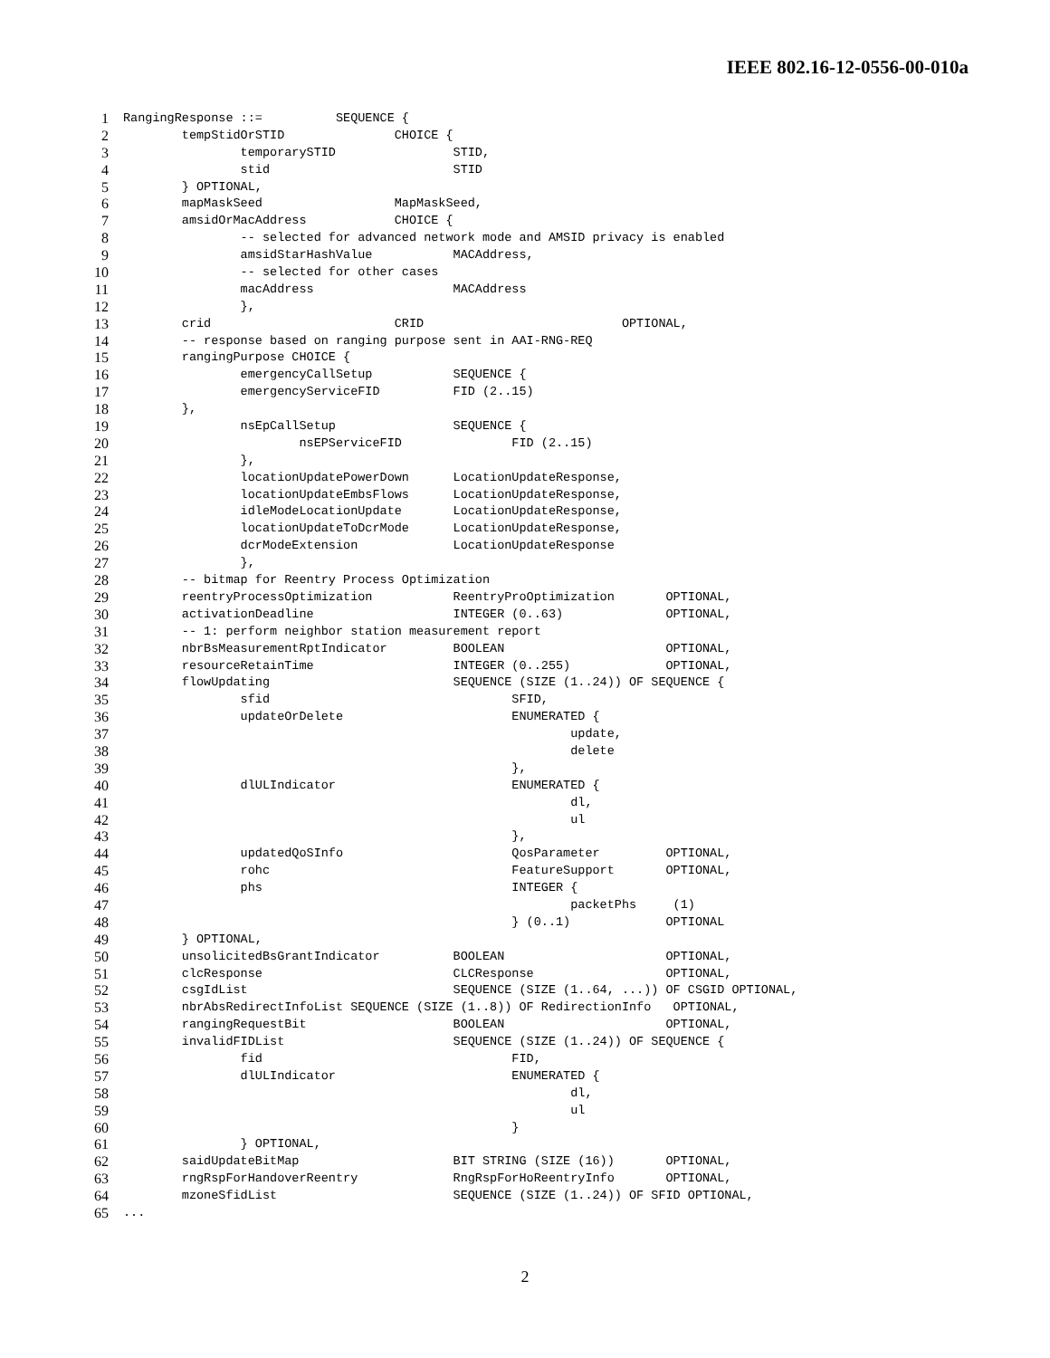IEEE 802.16-12-0556-00-010a
1 RangingResponse ::= SEQUENCE {
2 tempStidOrSTID CHOICE {
3 temporarySTID STID,
4 stid STID
5 } OPTIONAL,
6 mapMaskSeed MapMaskSeed,
7 amsidOrMacAddress CHOICE {
8 -- selected for advanced network mode and AMSID privacy is enabled
9 amsidStarHashValue MACAddress,
10 -- selected for other cases
11 macAddress MACAddress
12 },
13 crid CRID OPTIONAL,
14 -- response based on ranging purpose sent in AAI-RNG-REQ
15 rangingPurpose CHOICE {
16 emergencyCallSetup SEQUENCE {
17 emergencyServiceFID FID (2..15)
18 },
19 nsEpCallSetup SEQUENCE {
20 nsEPServiceFID FID (2..15)
21 },
22 locationUpdatePowerDown LocationUpdateResponse,
23 locationUpdateEmbsFlows LocationUpdateResponse,
24 idleModeLocationUpdate LocationUpdateResponse,
25 locationUpdateToDcrMode LocationUpdateResponse,
26 dcrModeExtension LocationUpdateResponse
27 },
28 -- bitmap for Reentry Process Optimization
29 reentryProcessOptimization ReentryProOptimization OPTIONAL,
30 activationDeadline INTEGER (0..63) OPTIONAL,
31 -- 1: perform neighbor station measurement report
32 nbrBsMeasurementRptIndicator BOOLEAN OPTIONAL,
33 resourceRetainTime INTEGER (0..255) OPTIONAL,
34 flowUpdating SEQUENCE (SIZE (1..24)) OF SEQUENCE {
35 sfid SFID,
36 updateOrDelete ENUMERATED {
37 update,
38 delete
39 },
40 dlULIndicator ENUMERATED {
41 dl,
42 ul
43 },
44 updatedQoSInfo QosParameter OPTIONAL,
45 rohc FeatureSupport OPTIONAL,
46 phs INTEGER {
47 packetPhs (1)
48 } (0..1) OPTIONAL
49 } OPTIONAL,
50 unsolicitedBsGrantIndicator BOOLEAN OPTIONAL,
51 clcResponse CLCResponse OPTIONAL,
52 csgIdList SEQUENCE (SIZE (1..64, ...)) OF CSGID OPTIONAL,
53 nbrAbsRedirectInfoList SEQUENCE (SIZE (1..8)) OF RedirectionInfo OPTIONAL,
54 rangingRequestBit BOOLEAN OPTIONAL,
55 invalidFIDList SEQUENCE (SIZE (1..24)) OF SEQUENCE {
56 fid FID,
57 dlULIndicator ENUMERATED {
58 dl,
59 ul
60 }
61 } OPTIONAL,
62 saidUpdateBitMap BIT STRING (SIZE (16)) OPTIONAL,
63 rngRspForHandoverReentry RngRspForHoReentryInfo OPTIONAL,
64 mzoneSfidList SEQUENCE (SIZE (1..24)) OF SFID OPTIONAL,
65...
2